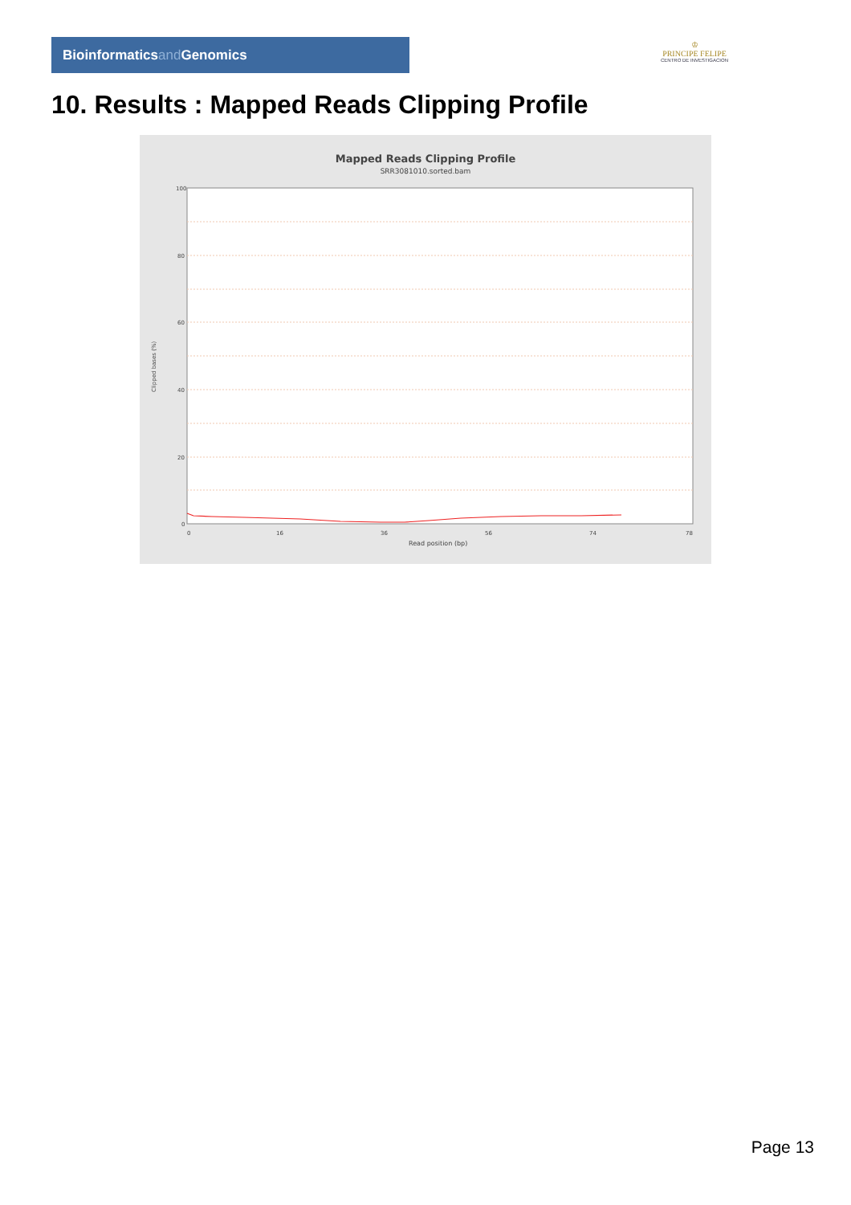Bioinformaticsand Genomics
♔
PRINCIPE FELIPE
CENTRO DE INVESTIGACION
10. Results : Mapped Reads Clipping Profile
Mapped Reads Clipping Profile
SRR3081010.sorted.bam
100
80
60
40
20
0
0
16
36
56
74
78
Read position (bp)
Clipped bases (%)
Page 13